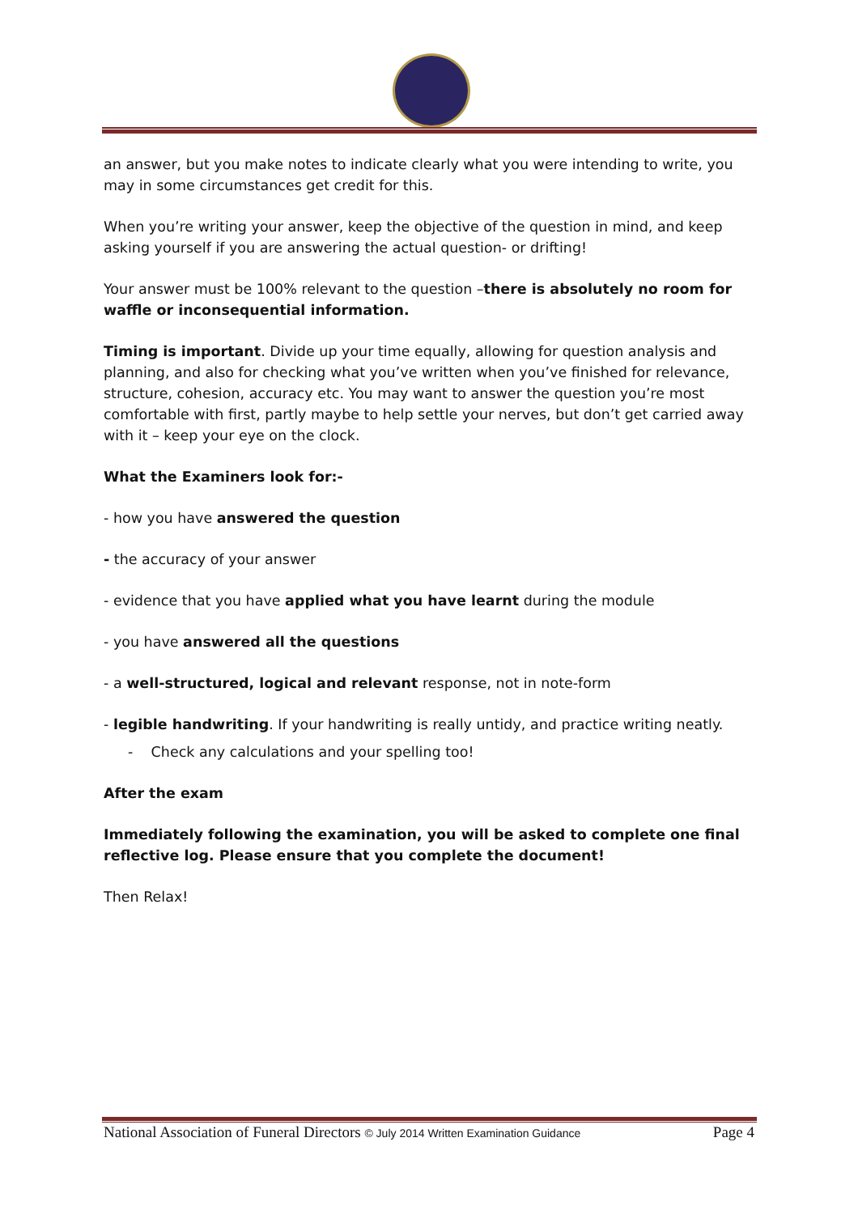an answer, but you make notes to indicate clearly what you were intending to write, you may in some circumstances get credit for this.
When you’re writing your answer, keep the objective of the question in mind, and keep asking yourself if you are answering the actual question- or drifting!
Your answer must be 100% relevant to the question –there is absolutely no room for waffle or inconsequential information.
Timing is important. Divide up your time equally, allowing for question analysis and planning, and also for checking what you’ve written when you’ve finished for relevance, structure, cohesion, accuracy etc. You may want to answer the question you’re most comfortable with first, partly maybe to help settle your nerves, but don’t get carried away with it – keep your eye on the clock.
What the Examiners look for:-
- how you have answered the question
- the accuracy of your answer
- evidence that you have applied what you have learnt during the module
- you have answered all the questions
- a well-structured, logical and relevant response, not in note-form
- legible handwriting. If your handwriting is really untidy, and practice writing neatly.
- Check any calculations and your spelling too!
After the exam
Immediately following the examination, you will be asked to complete one final reflective log. Please ensure that you complete the document!
Then Relax!
National Association of Funeral Directors © July 2014 Written Examination Guidance Page 4